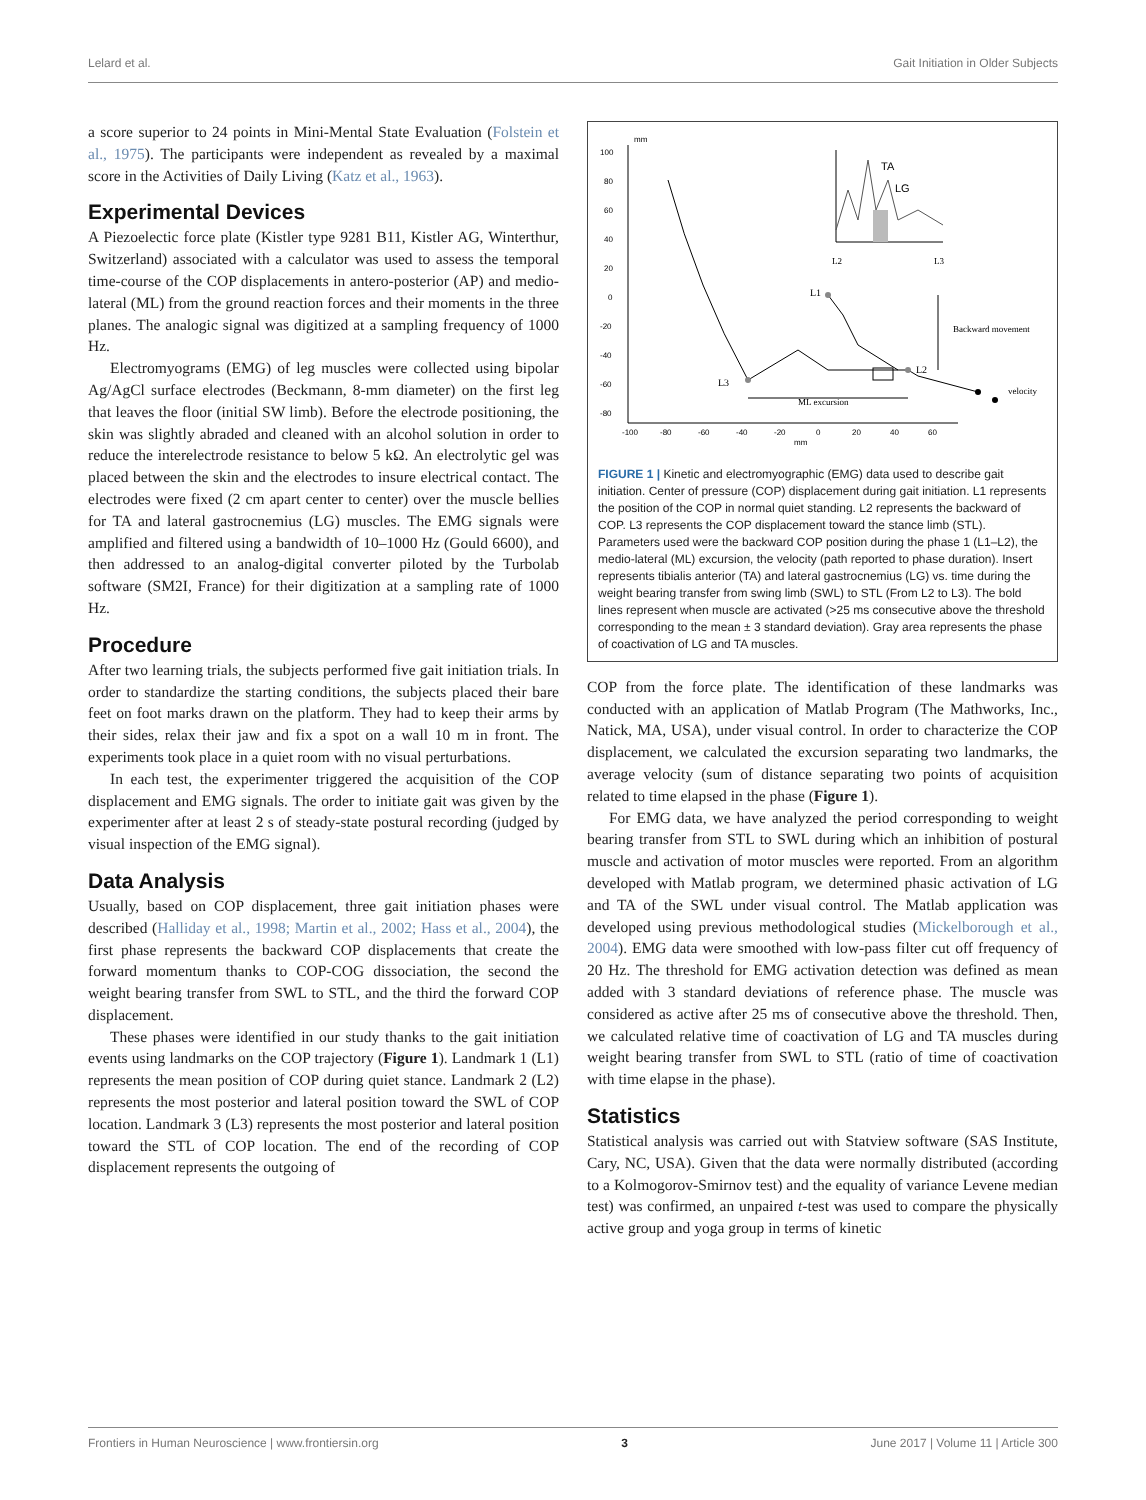Lelard et al. Gait Initiation in Older Subjects
a score superior to 24 points in Mini-Mental State Evaluation (Folstein et al., 1975). The participants were independent as revealed by a maximal score in the Activities of Daily Living (Katz et al., 1963).
Experimental Devices
A Piezoelectic force plate (Kistler type 9281 B11, Kistler AG, Winterthur, Switzerland) associated with a calculator was used to assess the temporal time-course of the COP displacements in antero-posterior (AP) and medio-lateral (ML) from the ground reaction forces and their moments in the three planes. The analogic signal was digitized at a sampling frequency of 1000 Hz.
Electromyograms (EMG) of leg muscles were collected using bipolar Ag/AgCl surface electrodes (Beckmann, 8-mm diameter) on the first leg that leaves the floor (initial SW limb). Before the electrode positioning, the skin was slightly abraded and cleaned with an alcohol solution in order to reduce the interelectrode resistance to below 5 kΩ. An electrolytic gel was placed between the skin and the electrodes to insure electrical contact. The electrodes were fixed (2 cm apart center to center) over the muscle bellies for TA and lateral gastrocnemius (LG) muscles. The EMG signals were amplified and filtered using a bandwidth of 10–1000 Hz (Gould 6600), and then addressed to an analog-digital converter piloted by the Turbolab software (SM2I, France) for their digitization at a sampling rate of 1000 Hz.
Procedure
After two learning trials, the subjects performed five gait initiation trials. In order to standardize the starting conditions, the subjects placed their bare feet on foot marks drawn on the platform. They had to keep their arms by their sides, relax their jaw and fix a spot on a wall 10 m in front. The experiments took place in a quiet room with no visual perturbations.
In each test, the experimenter triggered the acquisition of the COP displacement and EMG signals. The order to initiate gait was given by the experimenter after at least 2 s of steady-state postural recording (judged by visual inspection of the EMG signal).
Data Analysis
Usually, based on COP displacement, three gait initiation phases were described (Halliday et al., 1998; Martin et al., 2002; Hass et al., 2004), the first phase represents the backward COP displacements that create the forward momentum thanks to COP-COG dissociation, the second the weight bearing transfer from SWL to STL, and the third the forward COP displacement.
These phases were identified in our study thanks to the gait initiation events using landmarks on the COP trajectory (Figure 1). Landmark 1 (L1) represents the mean position of COP during quiet stance. Landmark 2 (L2) represents the most posterior and lateral position toward the SWL of COP location. Landmark 3 (L3) represents the most posterior and lateral position toward the STL of COP location. The end of the recording of COP displacement represents the outgoing of
100
80
60
40
20
0
-20
-40
-60
-80
-100
-80
-60
-40
-20
0
20
40
60
mm
mm
L3
L1
L2
ML excursion
Backward movement
velocity
TA
LG
L2
L3
FIGURE 1 | Kinetic and electromyographic (EMG) data used to describe gait initiation. Center of pressure (COP) displacement during gait initiation. L1 represents the position of the COP in normal quiet standing. L2 represents the backward of COP. L3 represents the COP displacement toward the stance limb (STL). Parameters used were the backward COP position during the phase 1 (L1–L2), the medio-lateral (ML) excursion, the velocity (path reported to phase duration). Insert represents tibialis anterior (TA) and lateral gastrocnemius (LG) vs. time during the weight bearing transfer from swing limb (SWL) to STL (From L2 to L3). The bold lines represent when muscle are activated (>25 ms consecutive above the threshold corresponding to the mean ± 3 standard deviation). Gray area represents the phase of coactivation of LG and TA muscles.
COP from the force plate. The identification of these landmarks was conducted with an application of Matlab Program (The Mathworks, Inc., Natick, MA, USA), under visual control. In order to characterize the COP displacement, we calculated the excursion separating two landmarks, the average velocity (sum of distance separating two points of acquisition related to time elapsed in the phase (Figure 1).
For EMG data, we have analyzed the period corresponding to weight bearing transfer from STL to SWL during which an inhibition of postural muscle and activation of motor muscles were reported. From an algorithm developed with Matlab program, we determined phasic activation of LG and TA of the SWL under visual control. The Matlab application was developed using previous methodological studies (Mickelborough et al., 2004). EMG data were smoothed with low-pass filter cut off frequency of 20 Hz. The threshold for EMG activation detection was defined as mean added with 3 standard deviations of reference phase. The muscle was considered as active after 25 ms of consecutive above the threshold. Then, we calculated relative time of coactivation of LG and TA muscles during weight bearing transfer from SWL to STL (ratio of time of coactivation with time elapse in the phase).
Statistics
Statistical analysis was carried out with Statview software (SAS Institute, Cary, NC, USA). Given that the data were normally distributed (according to a Kolmogorov-Smirnov test) and the equality of variance Levene median test) was confirmed, an unpaired t-test was used to compare the physically active group and yoga group in terms of kinetic
Frontiers in Human Neuroscience | www.frontiersin.org 3 June 2017 | Volume 11 | Article 300